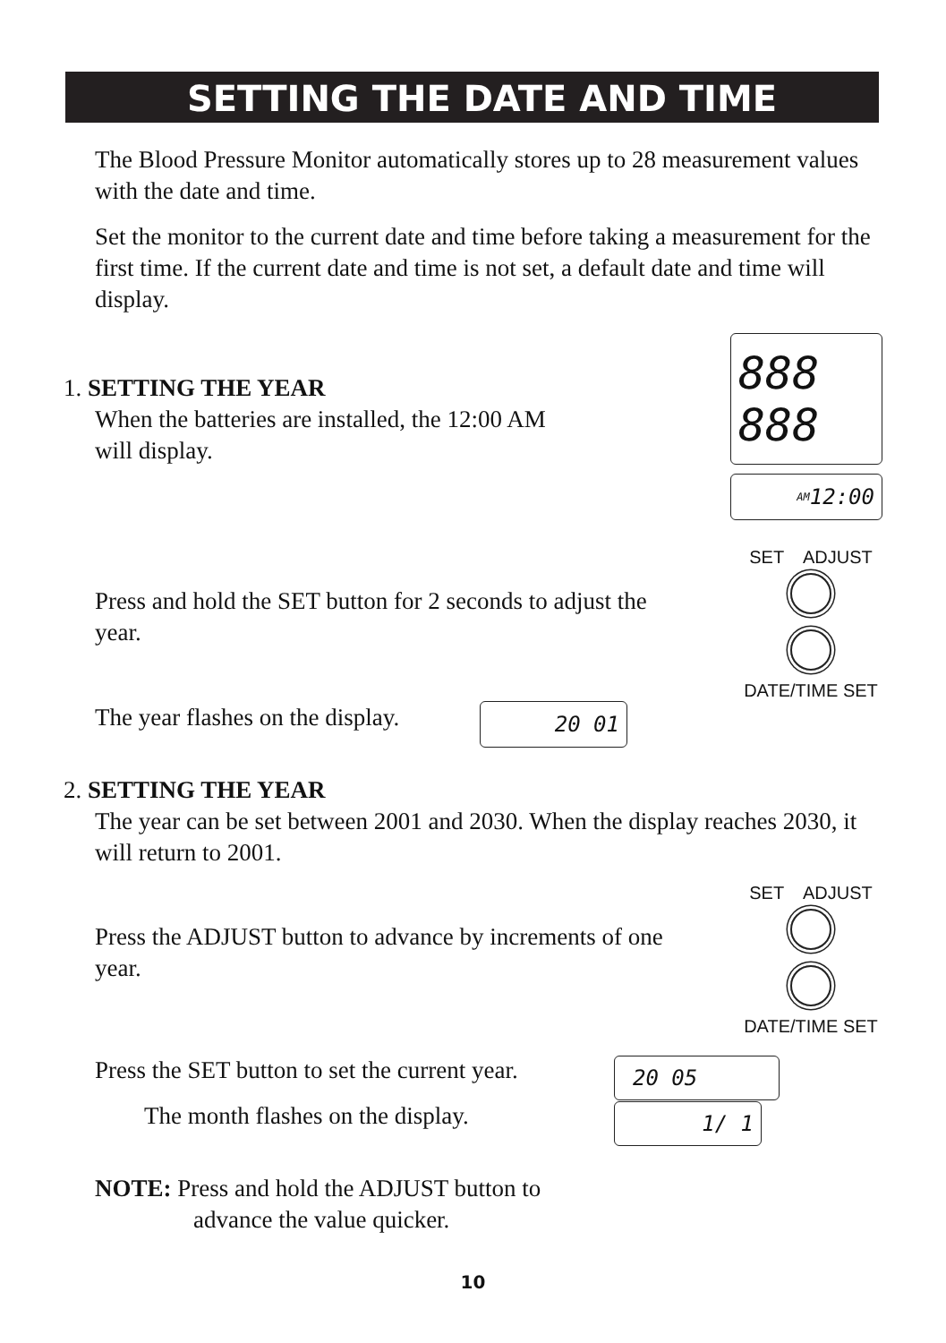SETTING THE DATE AND TIME
The Blood Pressure Monitor automatically stores up to 28 measurement values with the date and time.
Set the monitor to the current date and time before taking a measurement for the first time. If the current date and time is not set, a default date and time will display.
1. SETTING THE YEAR
When the batteries are installed, the 12:00 AM
will display.
888
888
AM 12:00
Press and hold the SET button for 2 seconds to adjust the year.
SET ADJUST
DATE/TIME SET
The year flashes on the display.
20 01
2. SETTING THE YEAR
The year can be set between 2001 and 2030. When the display reaches 2030, it will return to 2001.
Press the ADJUST button to advance by increments of one year.
SET ADJUST
DATE/TIME SET
Press the SET button to set the current year.
20 05
The month flashes on the display.
1/ 1
NOTE: Press and hold the ADJUST button to
advance the value quicker.
10